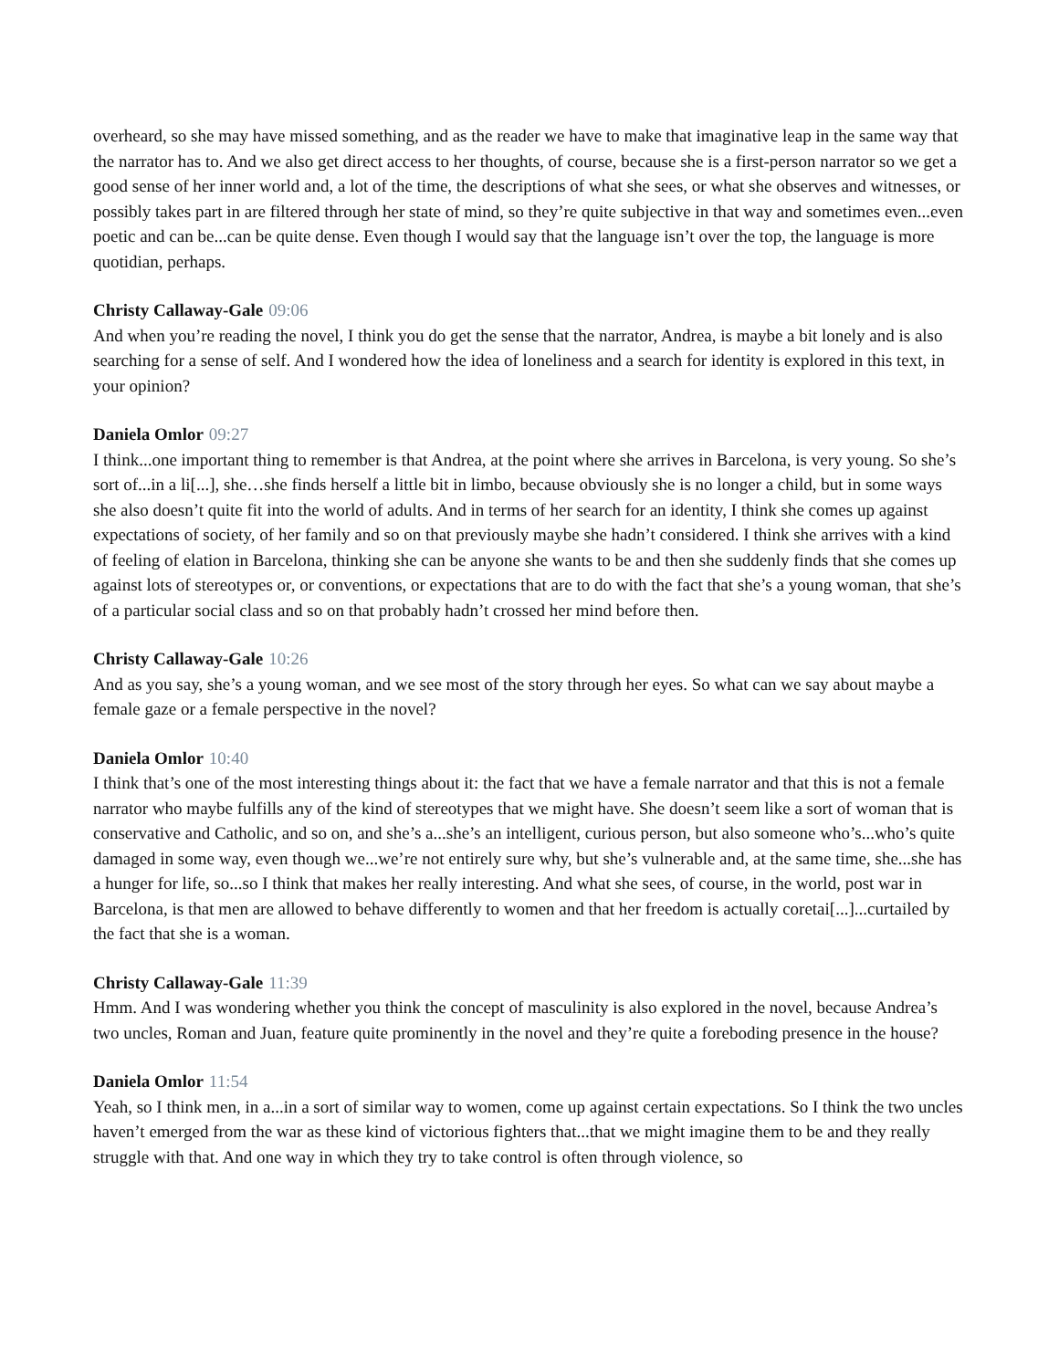overheard, so she may have missed something, and as the reader we have to make that imaginative leap in the same way that the narrator has to. And we also get direct access to her thoughts, of course, because she is a first-person narrator so we get a good sense of her inner world and, a lot of the time, the descriptions of what she sees, or what she observes and witnesses, or possibly takes part in are filtered through her state of mind, so they’re quite subjective in that way and sometimes even...even poetic and can be...can be quite dense. Even though I would say that the language isn’t over the top, the language is more quotidian, perhaps.
Christy Callaway-Gale 09:06
And when you’re reading the novel, I think you do get the sense that the narrator, Andrea, is maybe a bit lonely and is also searching for a sense of self. And I wondered how the idea of loneliness and a search for identity is explored in this text, in your opinion?
Daniela Omlor 09:27
I think...one important thing to remember is that Andrea, at the point where she arrives in Barcelona, is very young. So she’s sort of...in a li[...], she…she finds herself a little bit in limbo, because obviously she is no longer a child, but in some ways she also doesn’t quite fit into the world of adults. And in terms of her search for an identity, I think she comes up against expectations of society, of her family and so on that previously maybe she hadn’t considered. I think she arrives with a kind of feeling of elation in Barcelona, thinking she can be anyone she wants to be and then she suddenly finds that she comes up against lots of stereotypes or, or conventions, or expectations that are to do with the fact that she’s a young woman, that she’s of a particular social class and so on that probably hadn’t crossed her mind before then.
Christy Callaway-Gale 10:26
And as you say, she’s a young woman, and we see most of the story through her eyes. So what can we say about maybe a female gaze or a female perspective in the novel?
Daniela Omlor 10:40
I think that’s one of the most interesting things about it: the fact that we have a female narrator and that this is not a female narrator who maybe fulfills any of the kind of stereotypes that we might have. She doesn’t seem like a sort of woman that is conservative and Catholic, and so on, and she’s a...she’s an intelligent, curious person, but also someone who’s...who’s quite damaged in some way, even though we...we’re not entirely sure why, but she’s vulnerable and, at the same time, she...she has a hunger for life, so...so I think that makes her really interesting. And what she sees, of course, in the world, post war in Barcelona, is that men are allowed to behave differently to women and that her freedom is actually coretai[...]...curtailed by the fact that she is a woman.
Christy Callaway-Gale 11:39
Hmm. And I was wondering whether you think the concept of masculinity is also explored in the novel, because Andrea’s two uncles, Roman and Juan, feature quite prominently in the novel and they’re quite a foreboding presence in the house?
Daniela Omlor 11:54
Yeah, so I think men, in a...in a sort of similar way to women, come up against certain expectations. So I think the two uncles haven’t emerged from the war as these kind of victorious fighters that...that we might imagine them to be and they really struggle with that. And one way in which they try to take control is often through violence, so